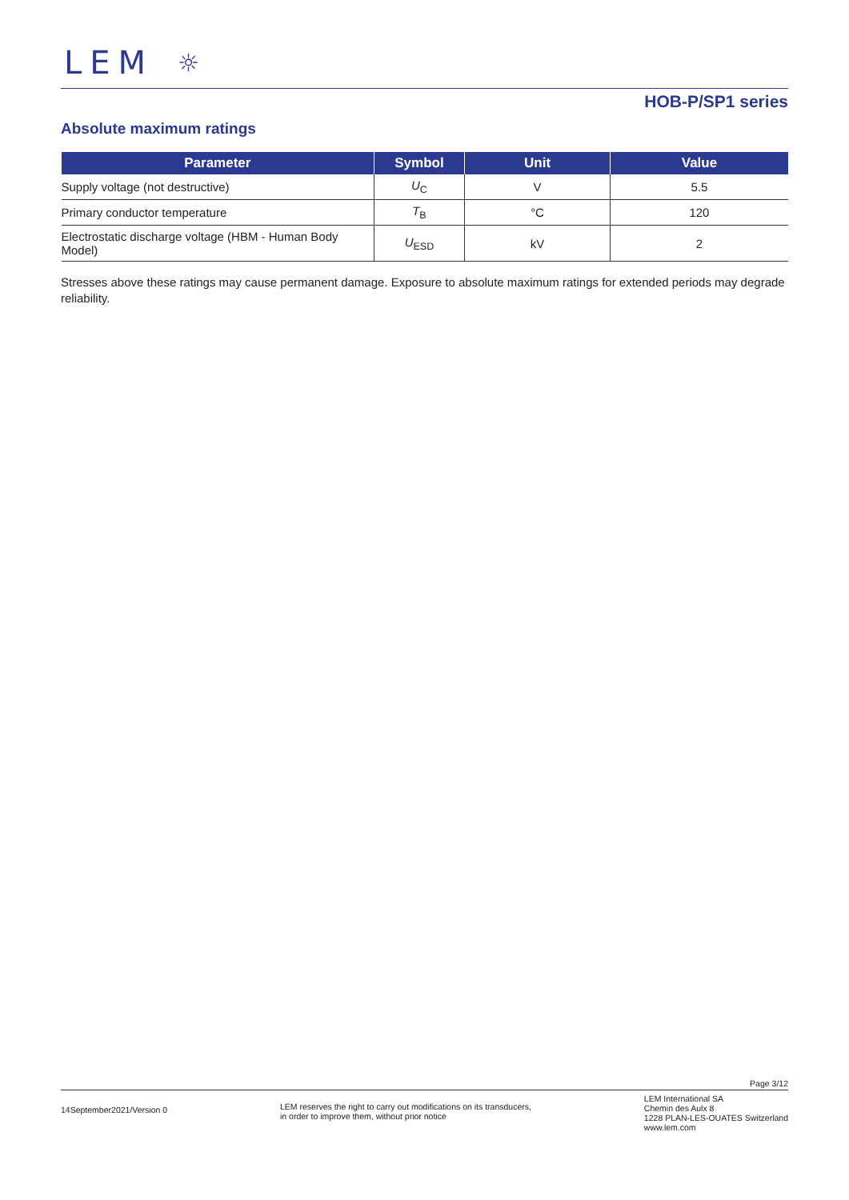LEM ☼
HOB-P/SP1 series
Absolute maximum ratings
| Parameter | Symbol | Unit | Value |
| --- | --- | --- | --- |
| Supply voltage (not destructive) | U<sub>C</sub> | V | 5.5 |
| Primary conductor temperature | T<sub>B</sub> | °C | 120 |
| Electrostatic discharge voltage (HBM - Human Body Model) | U<sub>ESD</sub> | kV | 2 |
Stresses above these ratings may cause permanent damage. Exposure to absolute maximum ratings for extended periods may degrade reliability.
Page 3/12
14September2021/Version 0
LEM reserves the right to carry out modifications on its transducers,
in order to improve them, without prior notice
LEM International SA
Chemin des Aulx 8
1228 PLAN-LES-OUATES Switzerland
www.lem.com